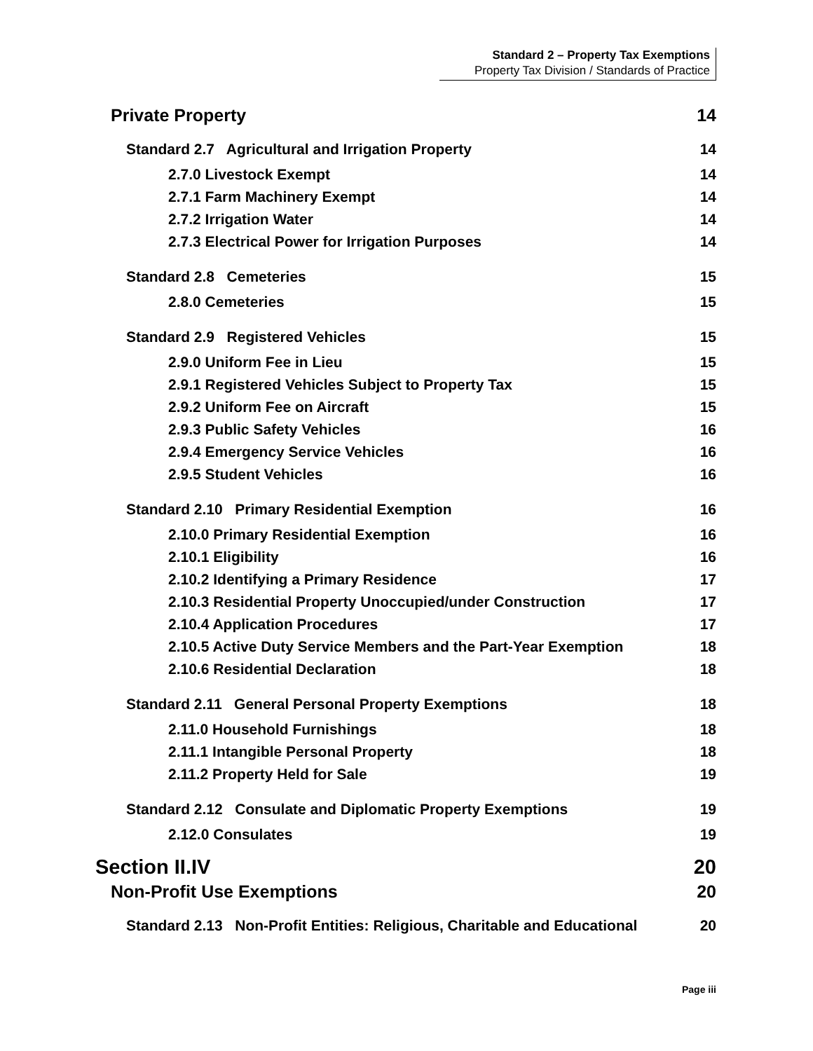Standard 2 – Property Tax Exemptions
Property Tax Division / Standards of Practice
Private Property 14
Standard 2.7 Agricultural and Irrigation Property 14
2.7.0 Livestock Exempt 14
2.7.1 Farm Machinery Exempt 14
2.7.2 Irrigation Water 14
2.7.3 Electrical Power for Irrigation Purposes 14
Standard 2.8 Cemeteries 15
2.8.0 Cemeteries 15
Standard 2.9 Registered Vehicles 15
2.9.0 Uniform Fee in Lieu 15
2.9.1 Registered Vehicles Subject to Property Tax 15
2.9.2 Uniform Fee on Aircraft 15
2.9.3 Public Safety Vehicles 16
2.9.4 Emergency Service Vehicles 16
2.9.5 Student Vehicles 16
Standard 2.10 Primary Residential Exemption 16
2.10.0 Primary Residential Exemption 16
2.10.1 Eligibility 16
2.10.2 Identifying a Primary Residence 17
2.10.3 Residential Property Unoccupied/under Construction 17
2.10.4 Application Procedures 17
2.10.5 Active Duty Service Members and the Part-Year Exemption 18
2.10.6 Residential Declaration 18
Standard 2.11 General Personal Property Exemptions 18
2.11.0 Household Furnishings 18
2.11.1 Intangible Personal Property 18
2.11.2 Property Held for Sale 19
Standard 2.12 Consulate and Diplomatic Property Exemptions 19
2.12.0 Consulates 19
Section II.IV 20
Non-Profit Use Exemptions 20
Standard 2.13 Non-Profit Entities: Religious, Charitable and Educational 20
Page iii